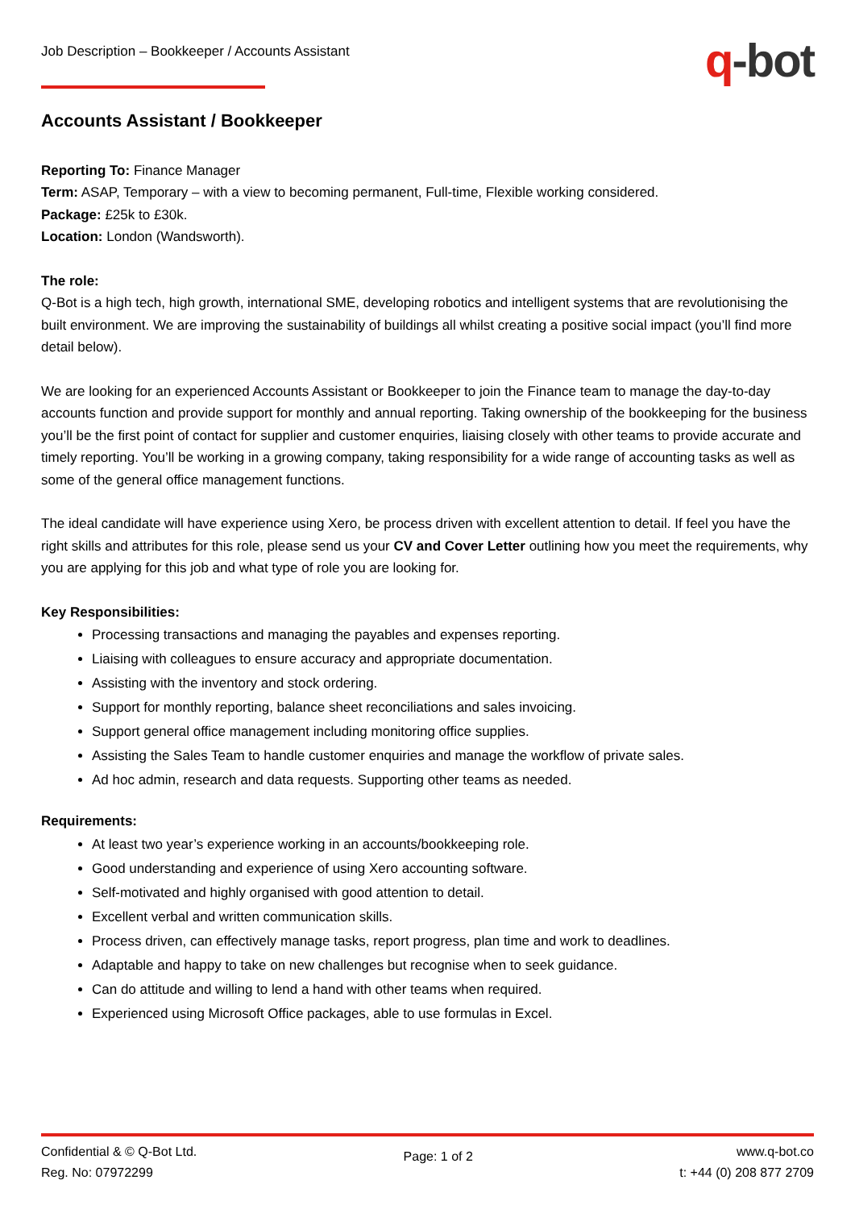Job Description – Bookkeeper / Accounts Assistant
q-bot
Accounts Assistant / Bookkeeper
Reporting To: Finance Manager
Term: ASAP, Temporary – with a view to becoming permanent, Full-time, Flexible working considered.
Package: £25k to £30k.
Location: London (Wandsworth).
The role:
Q-Bot is a high tech, high growth, international SME, developing robotics and intelligent systems that are revolutionising the built environment. We are improving the sustainability of buildings all whilst creating a positive social impact (you’ll find more detail below).
We are looking for an experienced Accounts Assistant or Bookkeeper to join the Finance team to manage the day-to-day accounts function and provide support for monthly and annual reporting. Taking ownership of the bookkeeping for the business you’ll be the first point of contact for supplier and customer enquiries, liaising closely with other teams to provide accurate and timely reporting. You’ll be working in a growing company, taking responsibility for a wide range of accounting tasks as well as some of the general office management functions.
The ideal candidate will have experience using Xero, be process driven with excellent attention to detail. If feel you have the right skills and attributes for this role, please send us your CV and Cover Letter outlining how you meet the requirements, why you are applying for this job and what type of role you are looking for.
Key Responsibilities:
Processing transactions and managing the payables and expenses reporting.
Liaising with colleagues to ensure accuracy and appropriate documentation.
Assisting with the inventory and stock ordering.
Support for monthly reporting, balance sheet reconciliations and sales invoicing.
Support general office management including monitoring office supplies.
Assisting the Sales Team to handle customer enquiries and manage the workflow of private sales.
Ad hoc admin, research and data requests. Supporting other teams as needed.
Requirements:
At least two year’s experience working in an accounts/bookkeeping role.
Good understanding and experience of using Xero accounting software.
Self-motivated and highly organised with good attention to detail.
Excellent verbal and written communication skills.
Process driven, can effectively manage tasks, report progress, plan time and work to deadlines.
Adaptable and happy to take on new challenges but recognise when to seek guidance.
Can do attitude and willing to lend a hand with other teams when required.
Experienced using Microsoft Office packages, able to use formulas in Excel.
Confidential & © Q-Bot Ltd.
Reg. No: 07972299
Page: 1 of 2
www.q-bot.co
t: +44 (0) 208 877 2709